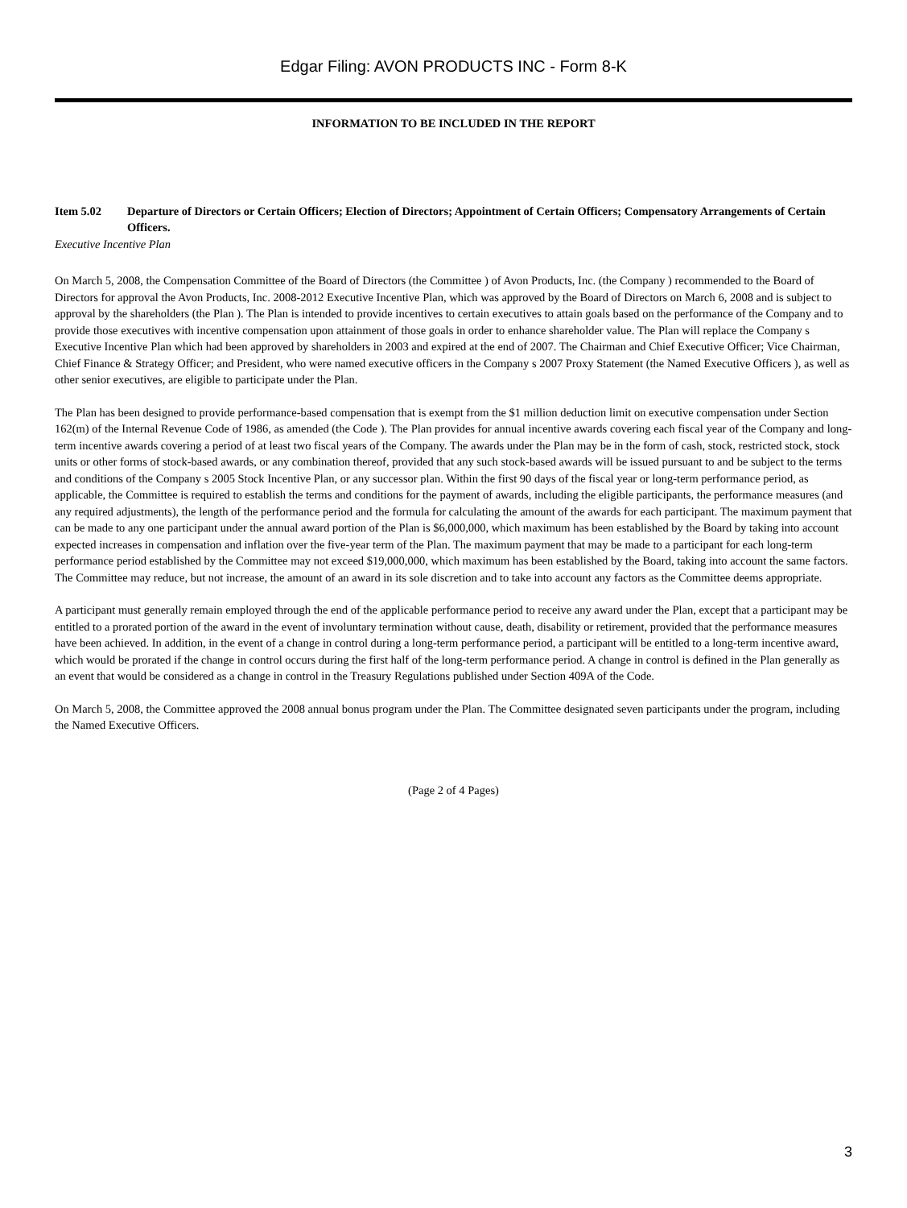Edgar Filing: AVON PRODUCTS INC - Form 8-K
INFORMATION TO BE INCLUDED IN THE REPORT
Item 5.02 Departure of Directors or Certain Officers; Election of Directors; Appointment of Certain Officers; Compensatory Arrangements of Certain Officers.
Executive Incentive Plan
On March 5, 2008, the Compensation Committee of the Board of Directors (the Committee ) of Avon Products, Inc. (the Company ) recommended to the Board of Directors for approval the Avon Products, Inc. 2008-2012 Executive Incentive Plan, which was approved by the Board of Directors on March 6, 2008 and is subject to approval by the shareholders (the Plan ). The Plan is intended to provide incentives to certain executives to attain goals based on the performance of the Company and to provide those executives with incentive compensation upon attainment of those goals in order to enhance shareholder value. The Plan will replace the Company s Executive Incentive Plan which had been approved by shareholders in 2003 and expired at the end of 2007. The Chairman and Chief Executive Officer; Vice Chairman, Chief Finance & Strategy Officer; and President, who were named executive officers in the Company s 2007 Proxy Statement (the Named Executive Officers ), as well as other senior executives, are eligible to participate under the Plan.
The Plan has been designed to provide performance-based compensation that is exempt from the $1 million deduction limit on executive compensation under Section 162(m) of the Internal Revenue Code of 1986, as amended (the Code ). The Plan provides for annual incentive awards covering each fiscal year of the Company and long-term incentive awards covering a period of at least two fiscal years of the Company. The awards under the Plan may be in the form of cash, stock, restricted stock, stock units or other forms of stock-based awards, or any combination thereof, provided that any such stock-based awards will be issued pursuant to and be subject to the terms and conditions of the Company s 2005 Stock Incentive Plan, or any successor plan. Within the first 90 days of the fiscal year or long-term performance period, as applicable, the Committee is required to establish the terms and conditions for the payment of awards, including the eligible participants, the performance measures (and any required adjustments), the length of the performance period and the formula for calculating the amount of the awards for each participant. The maximum payment that can be made to any one participant under the annual award portion of the Plan is $6,000,000, which maximum has been established by the Board by taking into account expected increases in compensation and inflation over the five-year term of the Plan. The maximum payment that may be made to a participant for each long-term performance period established by the Committee may not exceed $19,000,000, which maximum has been established by the Board, taking into account the same factors. The Committee may reduce, but not increase, the amount of an award in its sole discretion and to take into account any factors as the Committee deems appropriate.
A participant must generally remain employed through the end of the applicable performance period to receive any award under the Plan, except that a participant may be entitled to a prorated portion of the award in the event of involuntary termination without cause, death, disability or retirement, provided that the performance measures have been achieved. In addition, in the event of a change in control during a long-term performance period, a participant will be entitled to a long-term incentive award, which would be prorated if the change in control occurs during the first half of the long-term performance period. A change in control is defined in the Plan generally as an event that would be considered as a change in control in the Treasury Regulations published under Section 409A of the Code.
On March 5, 2008, the Committee approved the 2008 annual bonus program under the Plan. The Committee designated seven participants under the program, including the Named Executive Officers.
(Page 2 of 4 Pages)
3